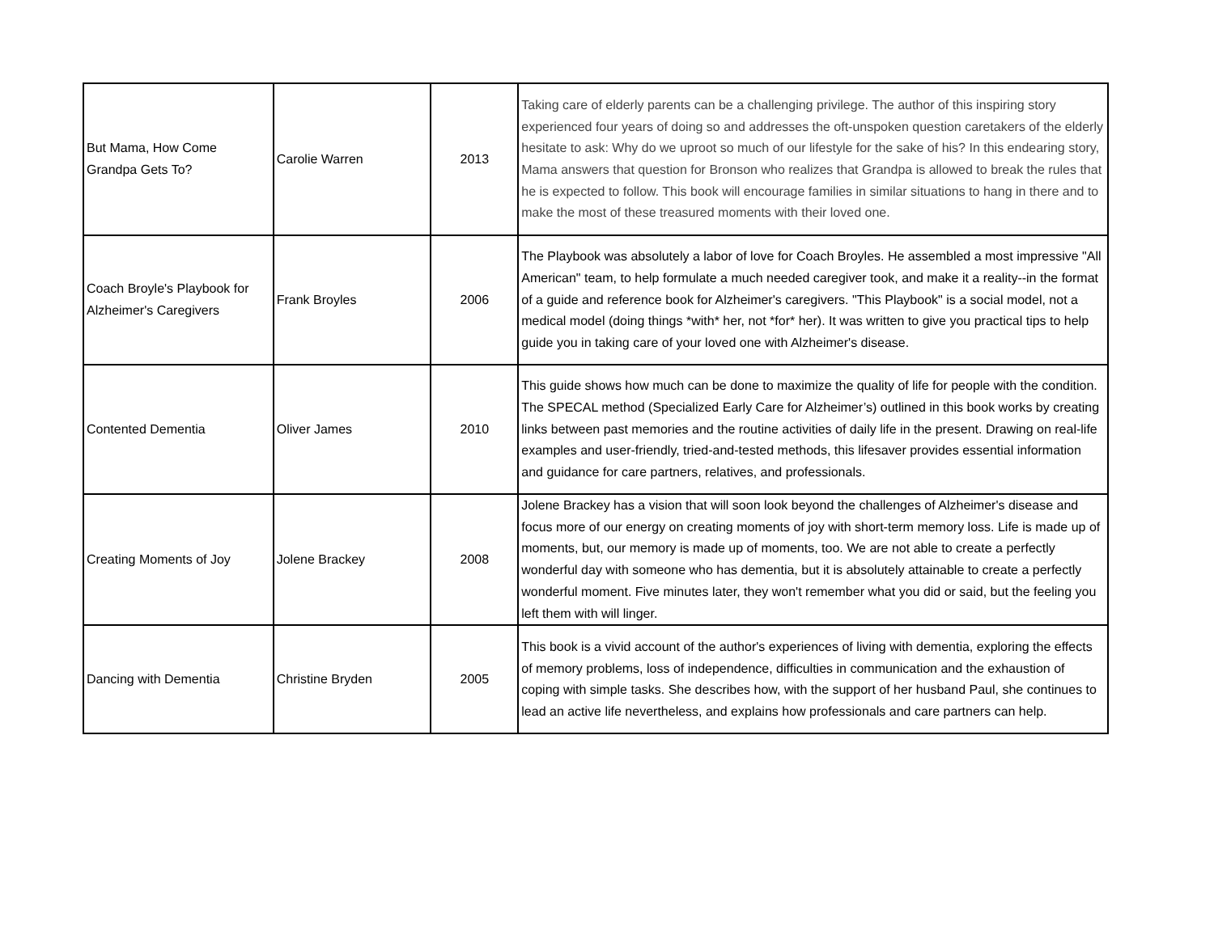| But Mama, How Come Grandpa Gets To? | Carolie Warren | 2013 | Taking care of elderly parents can be a challenging privilege. The author of this inspiring story experienced four years of doing so and addresses the oft-unspoken question caretakers of the elderly hesitate to ask: Why do we uproot so much of our lifestyle for the sake of his? In this endearing story, Mama answers that question for Bronson who realizes that Grandpa is allowed to break the rules that he is expected to follow. This book will encourage families in similar situations to hang in there and to make the most of these treasured moments with their loved one. |
| Coach Broyle's Playbook for Alzheimer's Caregivers | Frank Broyles | 2006 | The Playbook was absolutely a labor of love for Coach Broyles. He assembled a most impressive "All American" team, to help formulate a much needed caregiver took, and make it a reality--in the format of a guide and reference book for Alzheimer's caregivers. "This Playbook" is a social model, not a medical model (doing things *with* her, not *for* her). It was written to give you practical tips to help guide you in taking care of your loved one with Alzheimer's disease. |
| Contented Dementia | Oliver James | 2010 | This guide shows how much can be done to maximize the quality of life for people with the condition. The SPECAL method (Specialized Early Care for Alzheimer’s) outlined in this book works by creating links between past memories and the routine activities of daily life in the present. Drawing on real-life examples and user-friendly, tried-and-tested methods, this lifesaver provides essential information and guidance for care partners, relatives, and professionals. |
| Creating Moments of Joy | Jolene Brackey | 2008 | Jolene Brackey has a vision that will soon look beyond the challenges of Alzheimer's disease and focus more of our energy on creating moments of joy with short-term memory loss. Life is made up of moments, but, our memory is made up of moments, too. We are not able to create a perfectly wonderful day with someone who has dementia, but it is absolutely attainable to create a perfectly wonderful moment. Five minutes later, they won't remember what you did or said, but the feeling you left them with will linger. |
| Dancing with Dementia | Christine Bryden | 2005 | This book is a vivid account of the author's experiences of living with dementia, exploring the effects of memory problems, loss of independence, difficulties in communication and the exhaustion of coping with simple tasks. She describes how, with the support of her husband Paul, she continues to lead an active life nevertheless, and explains how professionals and care partners can help. |